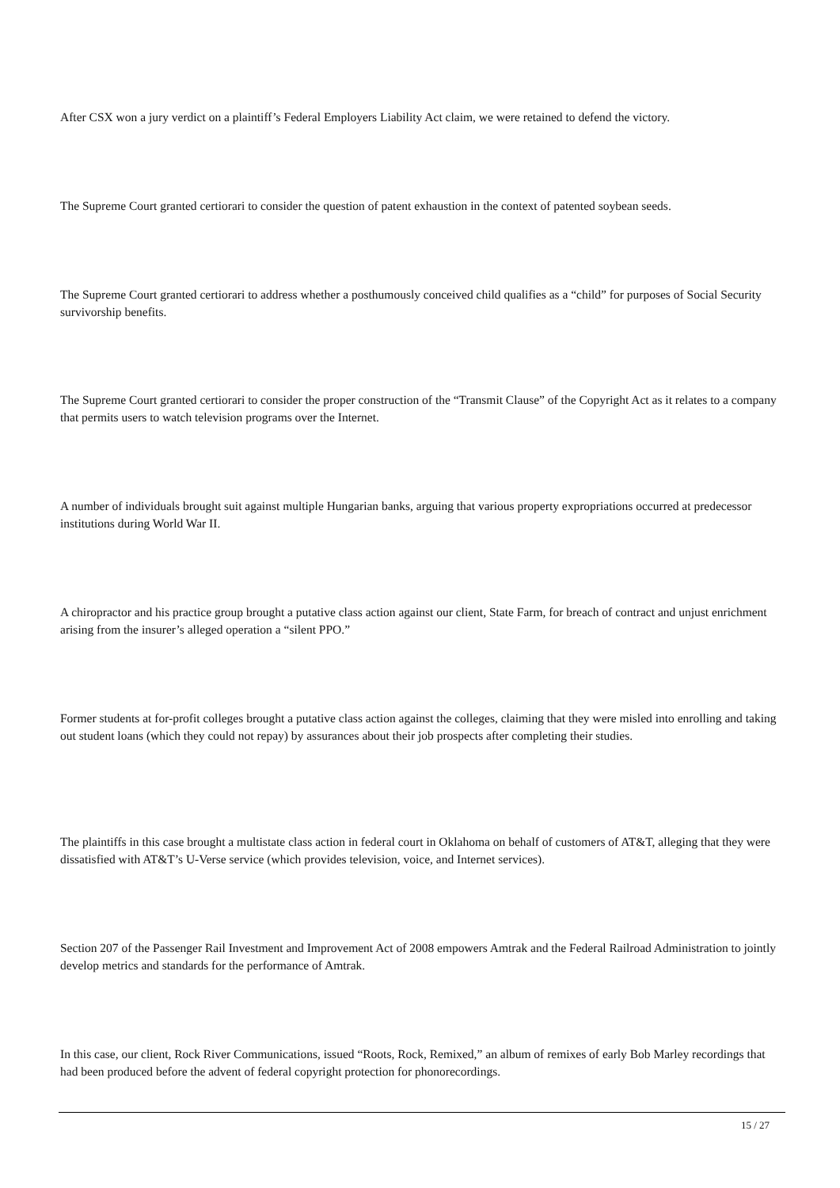After CSX won a jury verdict on a plaintiff’s Federal Employers Liability Act claim, we were retained to defend the victory.
The Supreme Court granted certiorari to consider the question of patent exhaustion in the context of patented soybean seeds.
The Supreme Court granted certiorari to address whether a posthumously conceived child qualifies as a “child” for purposes of Social Security survivorship benefits.
The Supreme Court granted certiorari to consider the proper construction of the “Transmit Clause” of the Copyright Act as it relates to a company that permits users to watch television programs over the Internet.
A number of individuals brought suit against multiple Hungarian banks, arguing that various property expropriations occurred at predecessor institutions during World War II.
A chiropractor and his practice group brought a putative class action against our client, State Farm, for breach of contract and unjust enrichment arising from the insurer’s alleged operation a “silent PPO.”
Former students at for-profit colleges brought a putative class action against the colleges, claiming that they were misled into enrolling and taking out student loans (which they could not repay) by assurances about their job prospects after completing their studies.
The plaintiffs in this case brought a multistate class action in federal court in Oklahoma on behalf of customers of AT&T, alleging that they were dissatisfied with AT&T’s U-Verse service (which provides television, voice, and Internet services).
Section 207 of the Passenger Rail Investment and Improvement Act of 2008 empowers Amtrak and the Federal Railroad Administration to jointly develop metrics and standards for the performance of Amtrak.
In this case, our client, Rock River Communications, issued “Roots, Rock, Remixed,” an album of remixes of early Bob Marley recordings that had been produced before the advent of federal copyright protection for phonorecordings.
15 / 27